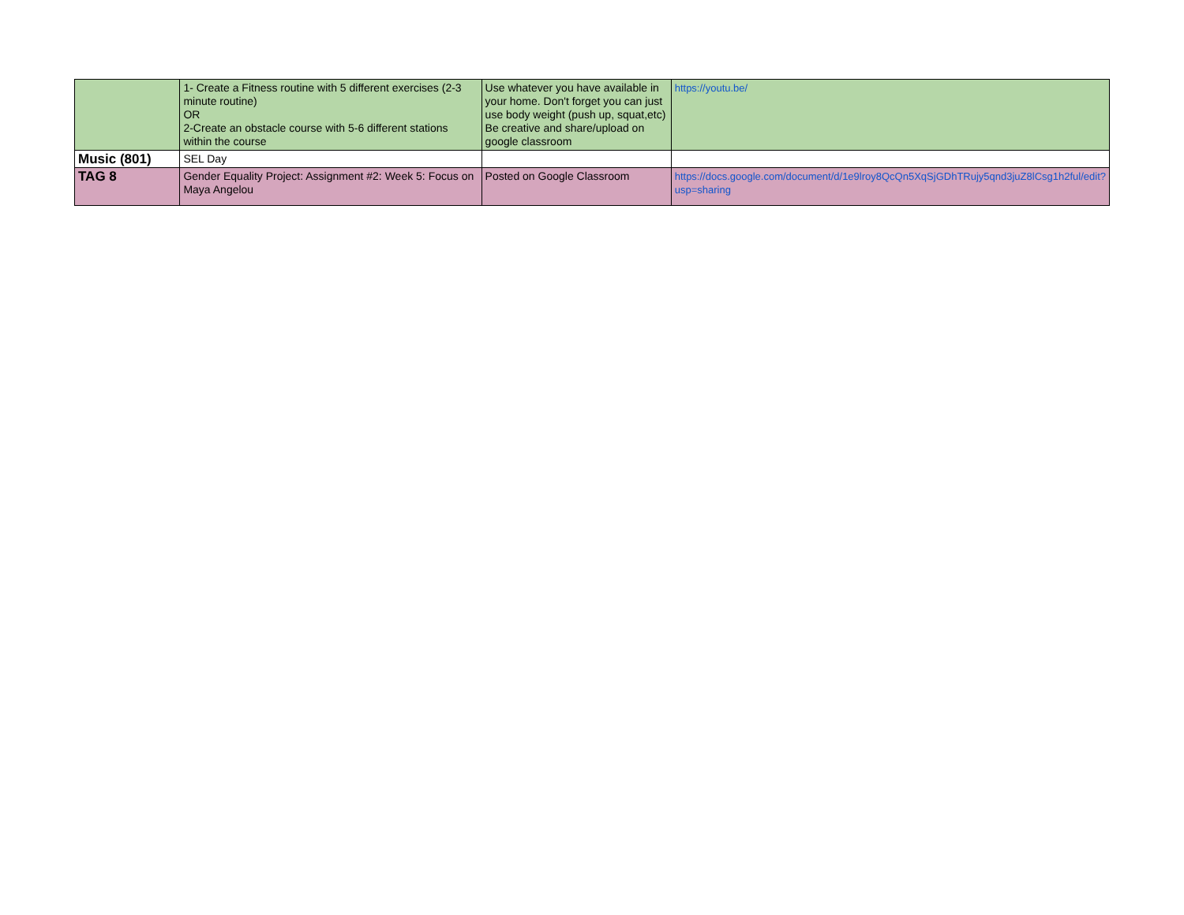| | 1- Create a Fitness routine with 5 different exercises (2-3 minute routine) OR 2-Create an obstacle course with 5-6 different stations within the course | Use whatever you have available in your home. Don't forget you can just use body weight (push up, squat,etc) Be creative and share/upload on google classroom | https://youtu.be/ |
| Music (801) | SEL Day | | |
| TAG 8 | Gender Equality Project: Assignment #2: Week 5: Focus on Maya Angelou | Posted on Google Classroom | https://docs.google.com/document/d/1e9lroy8QcQn5XqSjGDhTRujy5qnd3juZ8lCsg1h2ful/edit?usp=sharing |